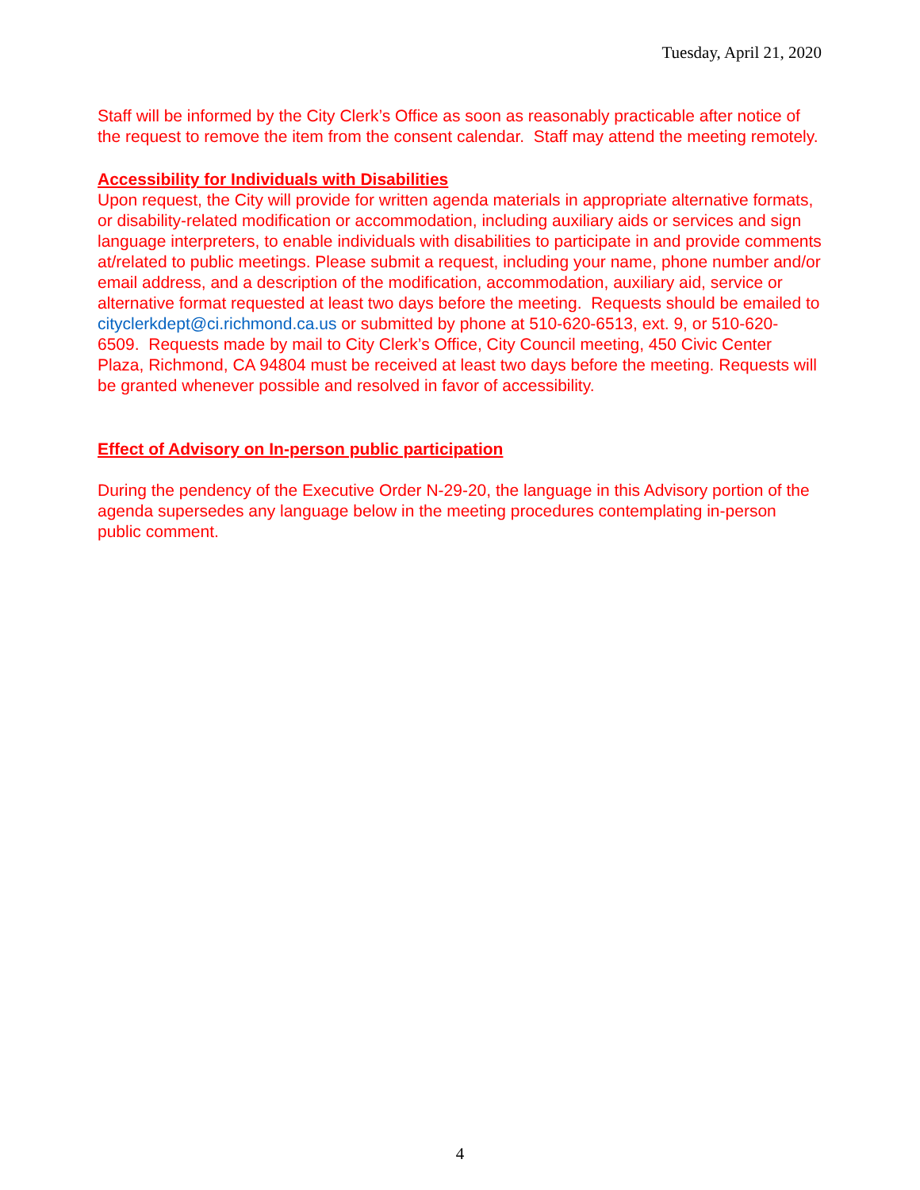Tuesday, April 21, 2020
Staff will be informed by the City Clerk’s Office as soon as reasonably practicable after notice of the request to remove the item from the consent calendar. Staff may attend the meeting remotely.
Accessibility for Individuals with Disabilities
Upon request, the City will provide for written agenda materials in appropriate alternative formats, or disability-related modification or accommodation, including auxiliary aids or services and sign language interpreters, to enable individuals with disabilities to participate in and provide comments at/related to public meetings. Please submit a request, including your name, phone number and/or email address, and a description of the modification, accommodation, auxiliary aid, service or alternative format requested at least two days before the meeting. Requests should be emailed to cityclerkdept@ci.richmond.ca.us or submitted by phone at 510-620-6513, ext. 9, or 510-620-6509. Requests made by mail to City Clerk’s Office, City Council meeting, 450 Civic Center Plaza, Richmond, CA 94804 must be received at least two days before the meeting. Requests will be granted whenever possible and resolved in favor of accessibility.
Effect of Advisory on In-person public participation
During the pendency of the Executive Order N-29-20, the language in this Advisory portion of the agenda supersedes any language below in the meeting procedures contemplating in-person public comment.
4